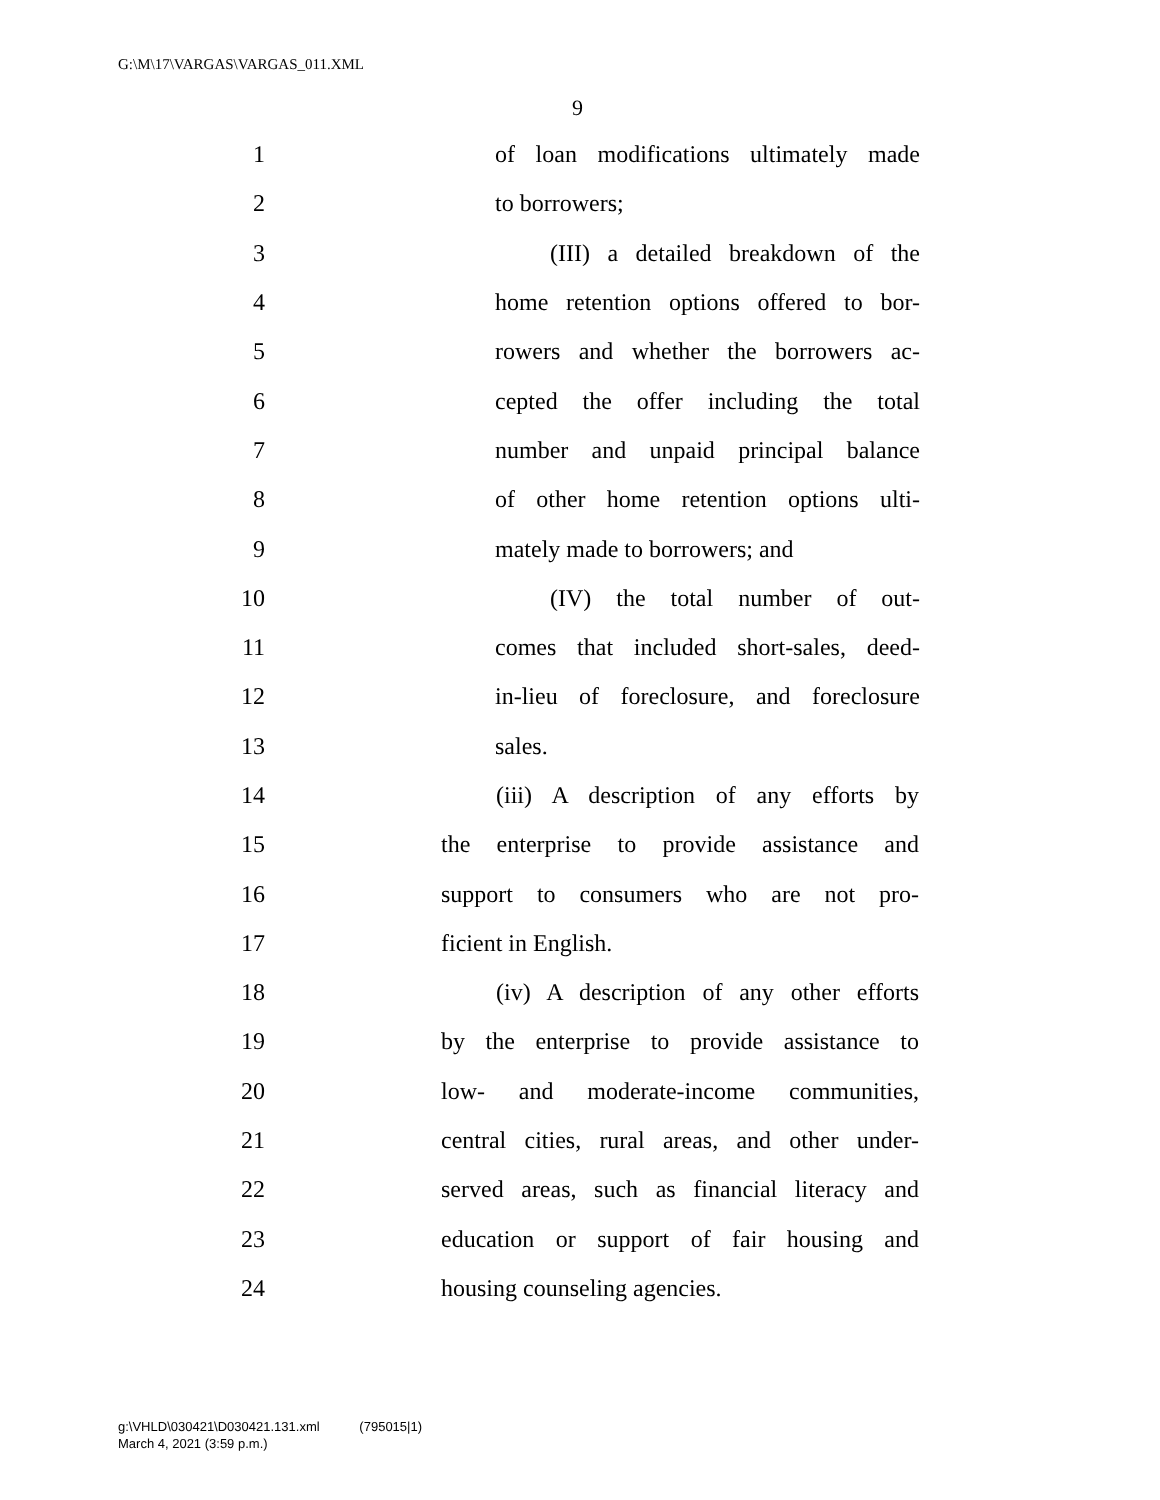G:\M\17\VARGAS\VARGAS_011.XML
9
1 of loan modifications ultimately made
2 to borrowers;
3 (III) a detailed breakdown of the
4 home retention options offered to bor-
5 rowers and whether the borrowers ac-
6 cepted the offer including the total
7 number and unpaid principal balance
8 of other home retention options ulti-
9 mately made to borrowers; and
10 (IV) the total number of out-
11 comes that included short-sales, deed-
12 in-lieu of foreclosure, and foreclosure
13 sales.
14 (iii) A description of any efforts by
15 the enterprise to provide assistance and
16 support to consumers who are not pro-
17 ficient in English.
18 (iv) A description of any other efforts
19 by the enterprise to provide assistance to
20 low- and moderate-income communities,
21 central cities, rural areas, and other under-
22 served areas, such as financial literacy and
23 education or support of fair housing and
24 housing counseling agencies.
g:\VHLD\030421\D030421.131.xml (795015|1)
March 4, 2021 (3:59 p.m.)